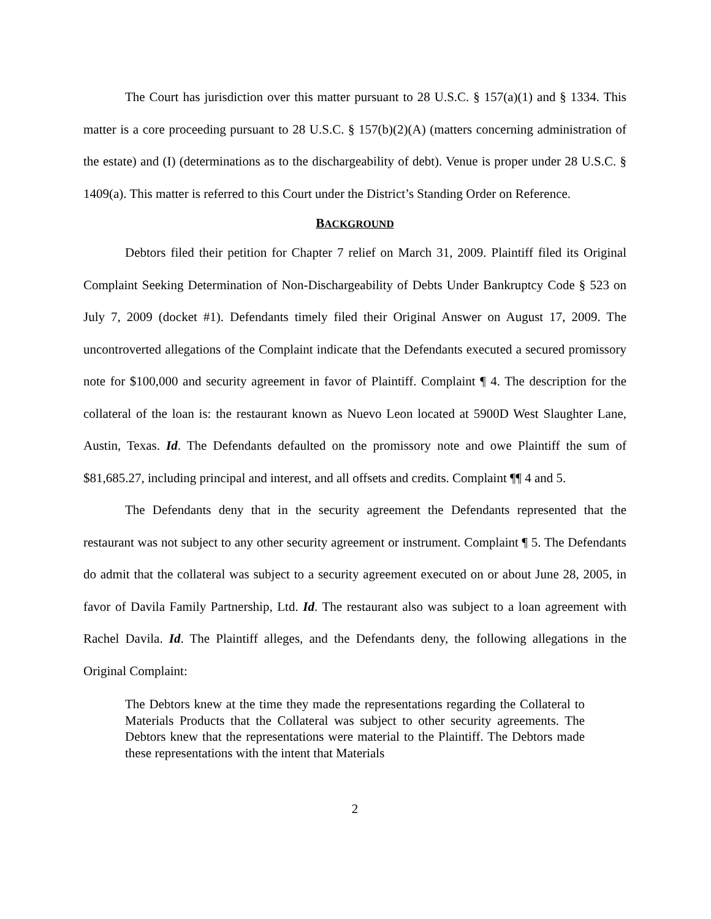The Court has jurisdiction over this matter pursuant to 28 U.S.C. § 157(a)(1) and § 1334. This matter is a core proceeding pursuant to 28 U.S.C. § 157(b)(2)(A) (matters concerning administration of the estate) and (I) (determinations as to the dischargeability of debt). Venue is proper under 28 U.S.C. § 1409(a). This matter is referred to this Court under the District’s Standing Order on Reference.
BACKGROUND
Debtors filed their petition for Chapter 7 relief on March 31, 2009. Plaintiff filed its Original Complaint Seeking Determination of Non-Dischargeability of Debts Under Bankruptcy Code § 523 on July 7, 2009 (docket #1). Defendants timely filed their Original Answer on August 17, 2009. The uncontroverted allegations of the Complaint indicate that the Defendants executed a secured promissory note for $100,000 and security agreement in favor of Plaintiff. Complaint ¶ 4. The description for the collateral of the loan is: the restaurant known as Nuevo Leon located at 5900D West Slaughter Lane, Austin, Texas. Id. The Defendants defaulted on the promissory note and owe Plaintiff the sum of $81,685.27, including principal and interest, and all offsets and credits. Complaint ¶¶ 4 and 5.
The Defendants deny that in the security agreement the Defendants represented that the restaurant was not subject to any other security agreement or instrument. Complaint ¶ 5. The Defendants do admit that the collateral was subject to a security agreement executed on or about June 28, 2005, in favor of Davila Family Partnership, Ltd. Id. The restaurant also was subject to a loan agreement with Rachel Davila. Id. The Plaintiff alleges, and the Defendants deny, the following allegations in the Original Complaint:
The Debtors knew at the time they made the representations regarding the Collateral to Materials Products that the Collateral was subject to other security agreements. The Debtors knew that the representations were material to the Plaintiff. The Debtors made these representations with the intent that Materials
2